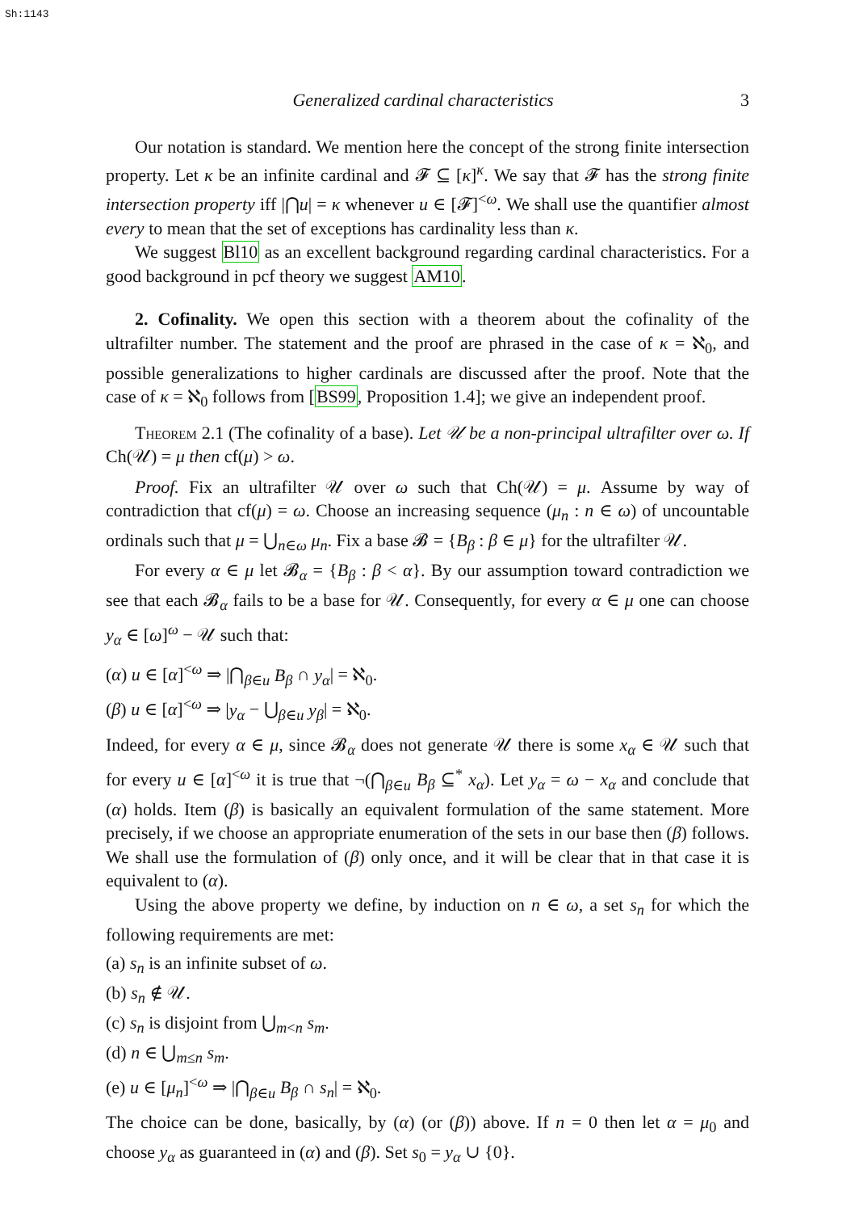Sh:1143
Generalized cardinal characteristics 3
Our notation is standard. We mention here the concept of the strong finite intersection property. Let κ be an infinite cardinal and 𝓕 ⊆ [κ]<sup>κ</sup>. We say that 𝓕 has the strong finite intersection property iff |⋂u| = κ whenever u ∈ [𝓕]<sup><ω</sup>. We shall use the quantifier almost every to mean that the set of exceptions has cardinality less than κ.
We suggest Bl10 as an excellent background regarding cardinal characteristics. For a good background in pcf theory we suggest AM10.
2. Cofinality. We open this section with a theorem about the cofinality of the ultrafilter number. The statement and the proof are phrased in the case of κ = ℵ<sub>0</sub>, and possible generalizations to higher cardinals are discussed after the proof. Note that the case of κ = ℵ<sub>0</sub> follows from [BS99, Proposition 1.4]; we give an independent proof.
Theorem 2.1 (The cofinality of a base). Let 𝒰 be a non-principal ultrafilter over ω. If Ch(𝒰) = μ then cf(μ) > ω.
Proof. Fix an ultrafilter 𝒰 over ω such that Ch(𝒰) = μ. Assume by way of contradiction that cf(μ) = ω. Choose an increasing sequence (μ<sub>n</sub> : n ∈ ω) of uncountable ordinals such that μ = ⋃<sub>n∈ω</sub> μ<sub>n</sub>. Fix a base 𝓑 = {B<sub>β</sub> : β ∈ μ} for the ultrafilter 𝒰.
For every α ∈ μ let 𝓑<sub>α</sub> = {B<sub>β</sub> : β < α}. By our assumption toward contradiction we see that each 𝓑<sub>α</sub> fails to be a base for 𝒰. Consequently, for every α ∈ μ one can choose y<sub>α</sub> ∈ [ω]<sup>ω</sup> − 𝒰 such that:
(α) u ∈ [α]<sup><ω</sup> ⇒ |⋂<sub>β∈u</sub> B<sub>β</sub> ∩ y<sub>α</sub>| = ℵ<sub>0</sub>.
(β) u ∈ [α]<sup><ω</sup> ⇒ |y<sub>α</sub> − ⋃<sub>β∈u</sub> y<sub>β</sub>| = ℵ<sub>0</sub>.
Indeed, for every α ∈ μ, since 𝓑<sub>α</sub> does not generate 𝒰 there is some x<sub>α</sub> ∈ 𝒰 such that for every u ∈ [α]<sup><ω</sup> it is true that ¬(⋂<sub>β∈u</sub> B<sub>β</sub> ⊆<sup>*</sup> x<sub>α</sub>). Let y<sub>α</sub> = ω − x<sub>α</sub> and conclude that (α) holds. Item (β) is basically an equivalent formulation of the same statement. More precisely, if we choose an appropriate enumeration of the sets in our base then (β) follows. We shall use the formulation of (β) only once, and it will be clear that in that case it is equivalent to (α).
Using the above property we define, by induction on n ∈ ω, a set s<sub>n</sub> for which the following requirements are met:
(a) s<sub>n</sub> is an infinite subset of ω.
(b) s<sub>n</sub> ∉ 𝒰.
(c) s<sub>n</sub> is disjoint from ⋃<sub>m<n</sub> s<sub>m</sub>.
(d) n ∈ ⋃<sub>m≤n</sub> s<sub>m</sub>.
(e) u ∈ [μ<sub>n</sub>]<sup><ω</sup> ⇒ |⋂<sub>β∈u</sub> B<sub>β</sub> ∩ s<sub>n</sub>| = ℵ<sub>0</sub>.
The choice can be done, basically, by (α) (or (β)) above. If n = 0 then let α = μ<sub>0</sub> and choose y<sub>α</sub> as guaranteed in (α) and (β). Set s<sub>0</sub> = y<sub>α</sub> ∪ {0}.